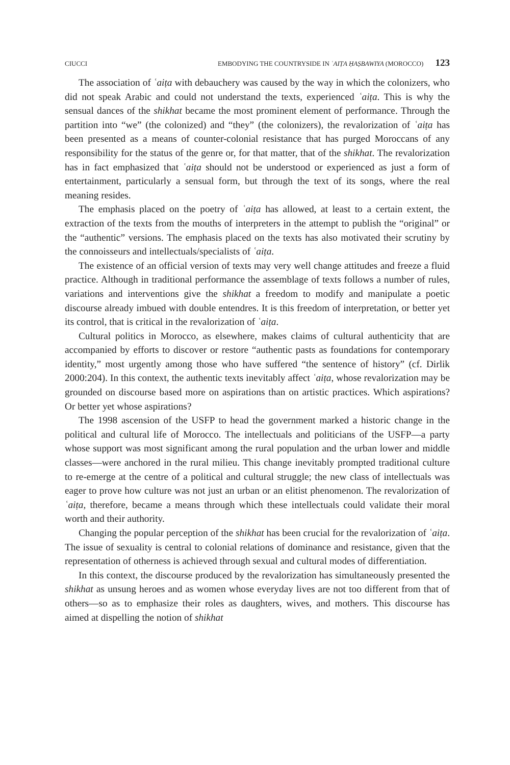CIUCCI EMBODYING THE COUNTRYSIDE IN ʿAIṬA ḤAṢBAWIYA (MOROCCO) 123
The association of ʿaiṭa with debauchery was caused by the way in which the colonizers, who did not speak Arabic and could not understand the texts, experienced ʿaiṭa. This is why the sensual dances of the shikhat became the most prominent element of performance. Through the partition into “we” (the colonized) and “they” (the colonizers), the revalorization of ʿaiṭa has been presented as a means of counter-colonial resistance that has purged Moroccans of any responsibility for the status of the genre or, for that matter, that of the shikhat. The revalorization has in fact emphasized that ʿaiṭa should not be understood or experienced as just a form of entertainment, particularly a sensual form, but through the text of its songs, where the real meaning resides.
The emphasis placed on the poetry of ʿaiṭa has allowed, at least to a certain extent, the extraction of the texts from the mouths of interpreters in the attempt to publish the “original” or the “authentic” versions. The emphasis placed on the texts has also motivated their scrutiny by the connoisseurs and intellectuals/specialists of ʿaiṭa.
The existence of an official version of texts may very well change attitudes and freeze a fluid practice. Although in traditional performance the assemblage of texts follows a number of rules, variations and interventions give the shikhat a freedom to modify and manipulate a poetic discourse already imbued with double entendres. It is this freedom of interpretation, or better yet its control, that is critical in the revalorization of ʿaiṭa.
Cultural politics in Morocco, as elsewhere, makes claims of cultural authenticity that are accompanied by efforts to discover or restore “authentic pasts as foundations for contemporary identity,” most urgently among those who have suffered “the sentence of history” (cf. Dirlik 2000:204). In this context, the authentic texts inevitably affect ʿaiṭa, whose revalorization may be grounded on discourse based more on aspirations than on artistic practices. Which aspirations? Or better yet whose aspirations?
The 1998 ascension of the USFP to head the government marked a historic change in the political and cultural life of Morocco. The intellectuals and politicians of the USFP—a party whose support was most significant among the rural population and the urban lower and middle classes—were anchored in the rural milieu. This change inevitably prompted traditional culture to re-emerge at the centre of a political and cultural struggle; the new class of intellectuals was eager to prove how culture was not just an urban or an elitist phenomenon. The revalorization of ʿaiṭa, therefore, became a means through which these intellectuals could validate their moral worth and their authority.
Changing the popular perception of the shikhat has been crucial for the revalorization of ʿaiṭa. The issue of sexuality is central to colonial relations of dominance and resistance, given that the representation of otherness is achieved through sexual and cultural modes of differentiation.
In this context, the discourse produced by the revalorization has simultaneously presented the shikhat as unsung heroes and as women whose everyday lives are not too different from that of others—so as to emphasize their roles as daughters, wives, and mothers. This discourse has aimed at dispelling the notion of shikhat